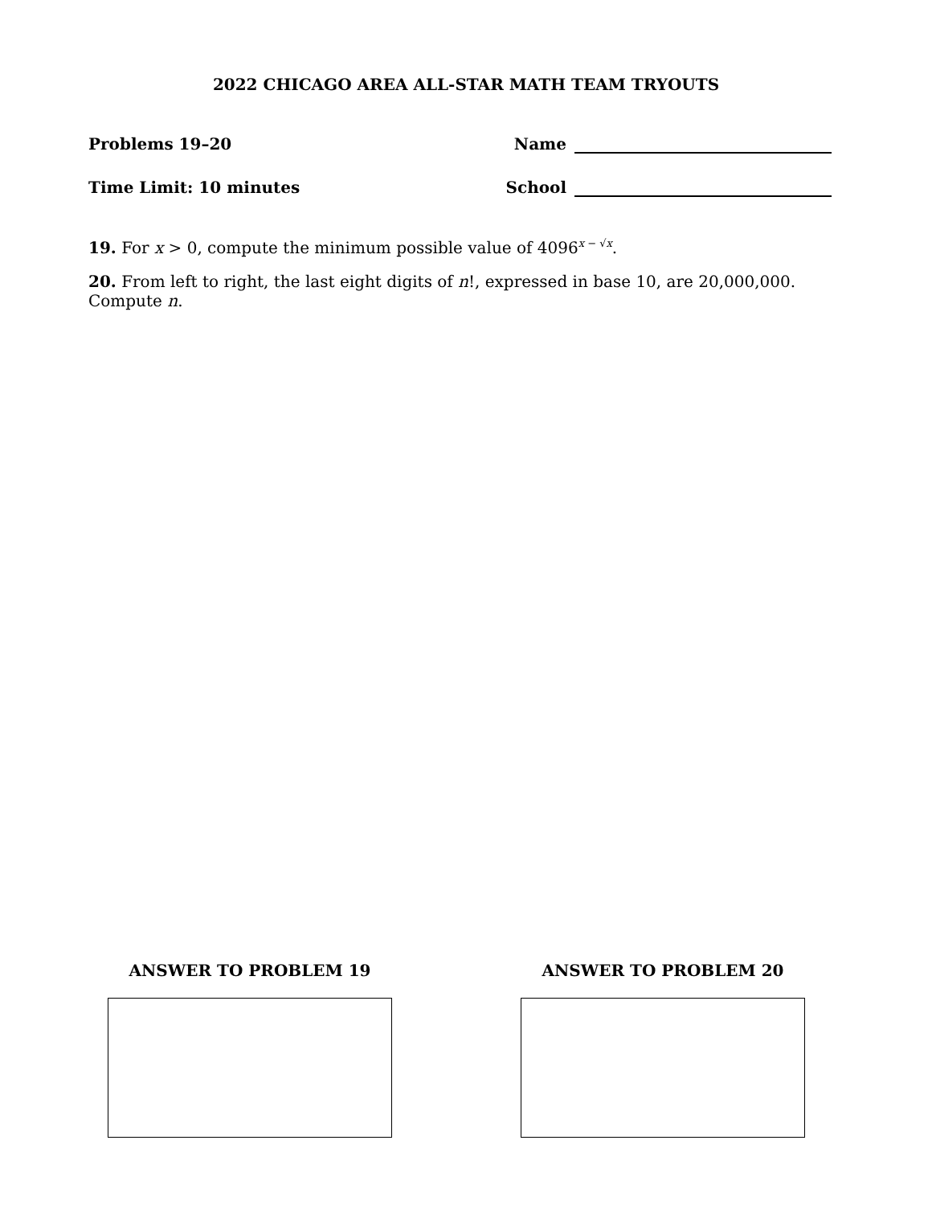2022 CHICAGO AREA ALL-STAR MATH TEAM TRYOUTS
Problems 19–20 Name
Time Limit: 10 minutes School
19. For x > 0, compute the minimum possible value of 4096<sup>x − √x</sup>.
20. From left to right, the last eight digits of n!, expressed in base 10, are 20,000,000. Compute n.
ANSWER TO PROBLEM 19 ANSWER TO PROBLEM 20